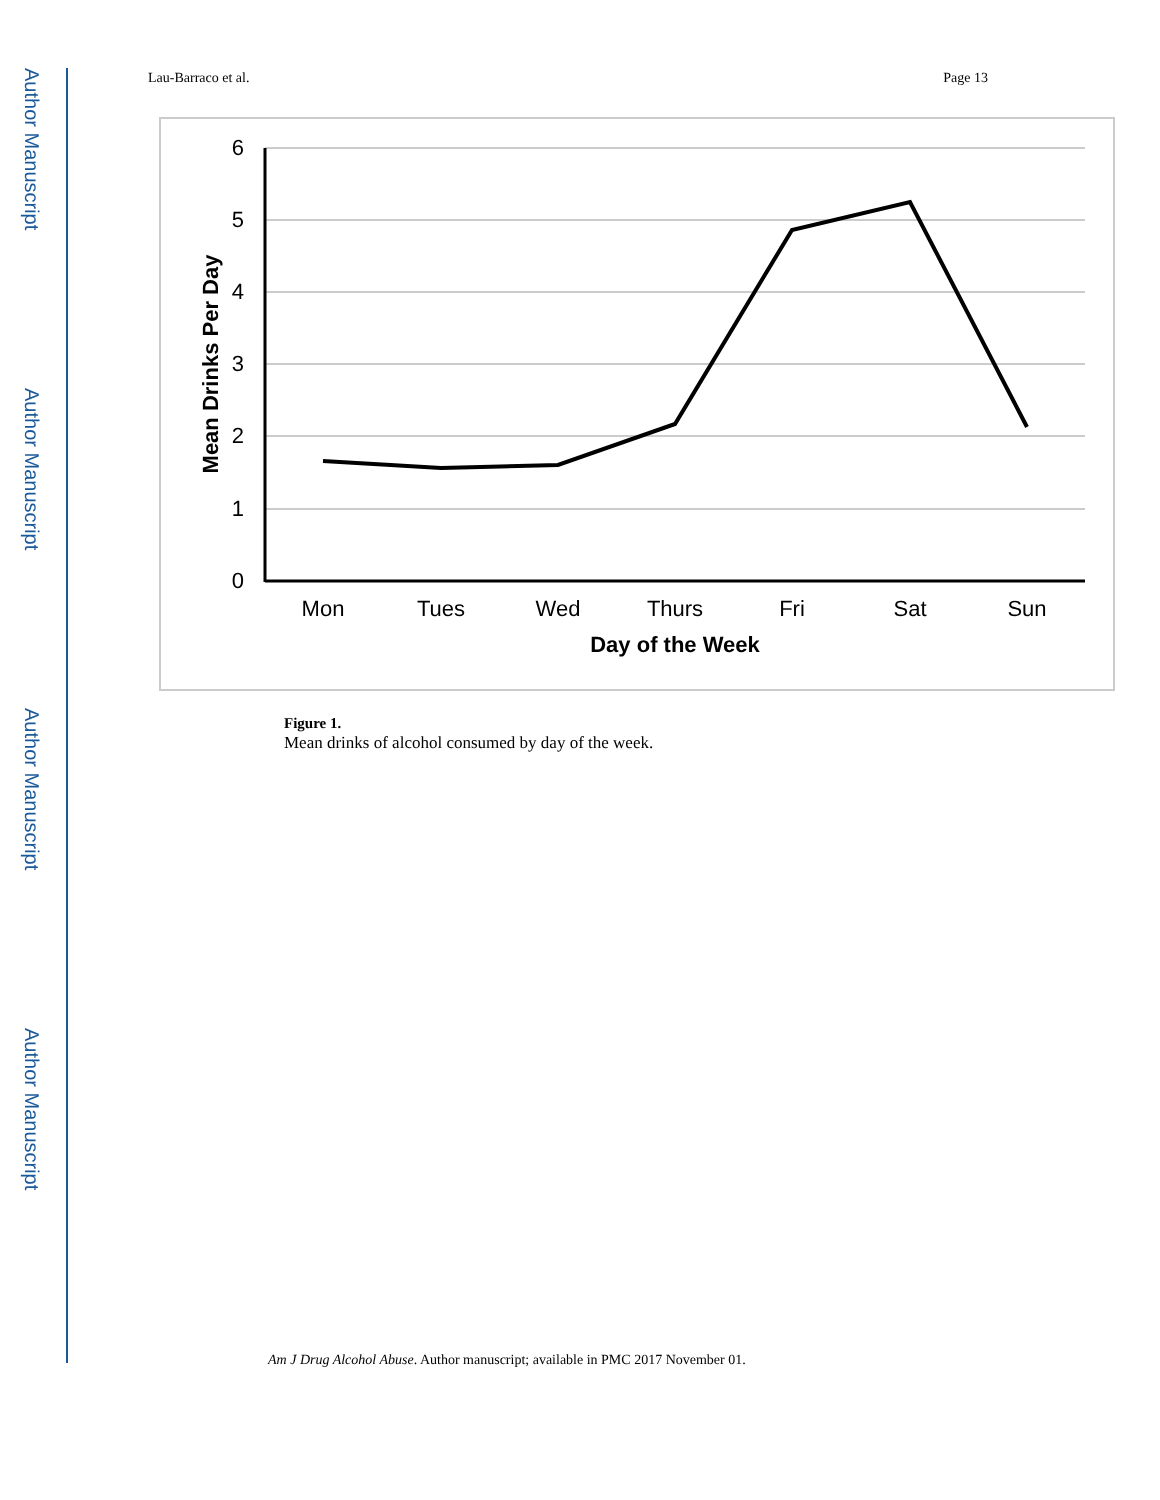Author Manuscript
Author Manuscript
Author Manuscript
Author Manuscript
Lau-Barraco et al. Page 13
6
5
4
3
2
1
0
Mon
Tues
Wed
Thurs
Fri
Sat
Sun
Day of the Week
Mean Drinks Per Day
Figure 1.
Mean drinks of alcohol consumed by day of the week.
Am J Drug Alcohol Abuse. Author manuscript; available in PMC 2017 November 01.